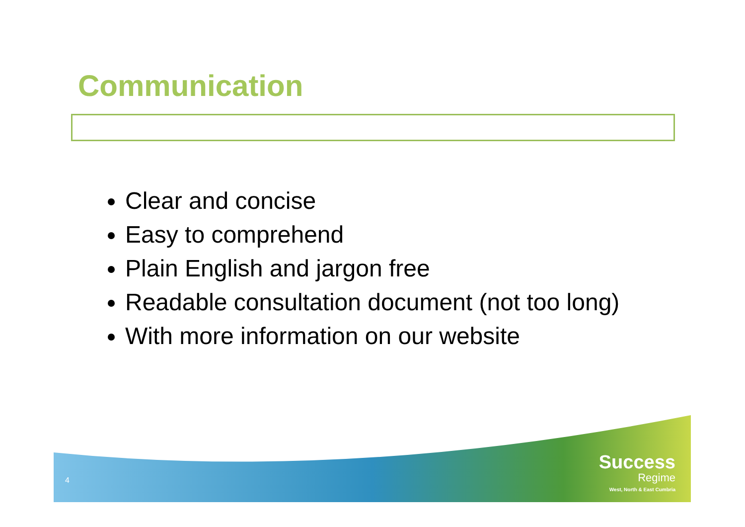Communication
Clear and concise
Easy to comprehend
Plain English and jargon free
Readable consultation document (not too long)
With more information on our website
4
Success
Regime
West, North & East Cumbria